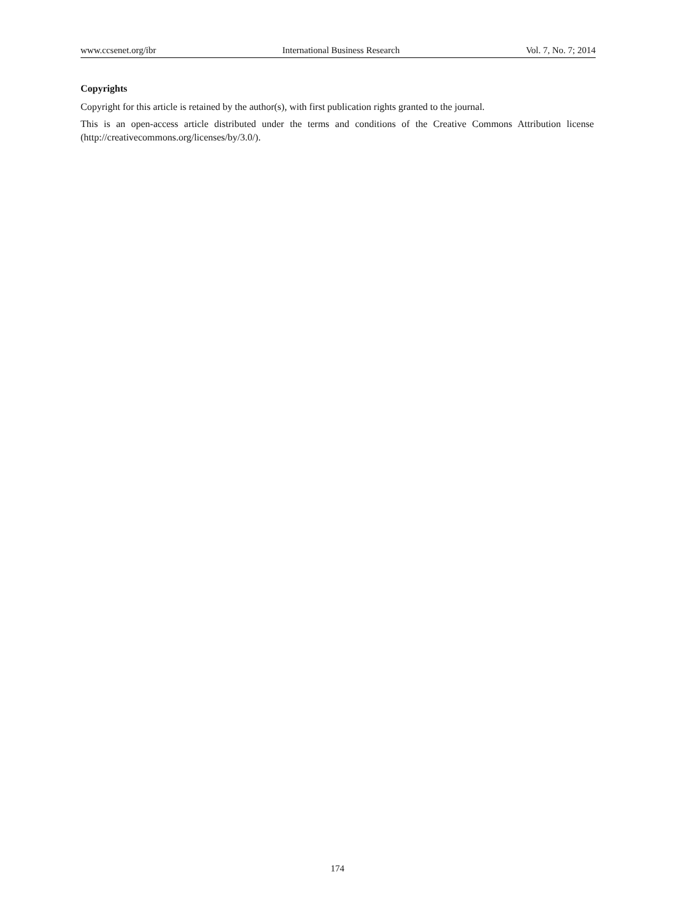www.ccsenet.org/ibr International Business Research Vol. 7, No. 7; 2014
Copyrights
Copyright for this article is retained by the author(s), with first publication rights granted to the journal.
This is an open-access article distributed under the terms and conditions of the Creative Commons Attribution license (http://creativecommons.org/licenses/by/3.0/).
174